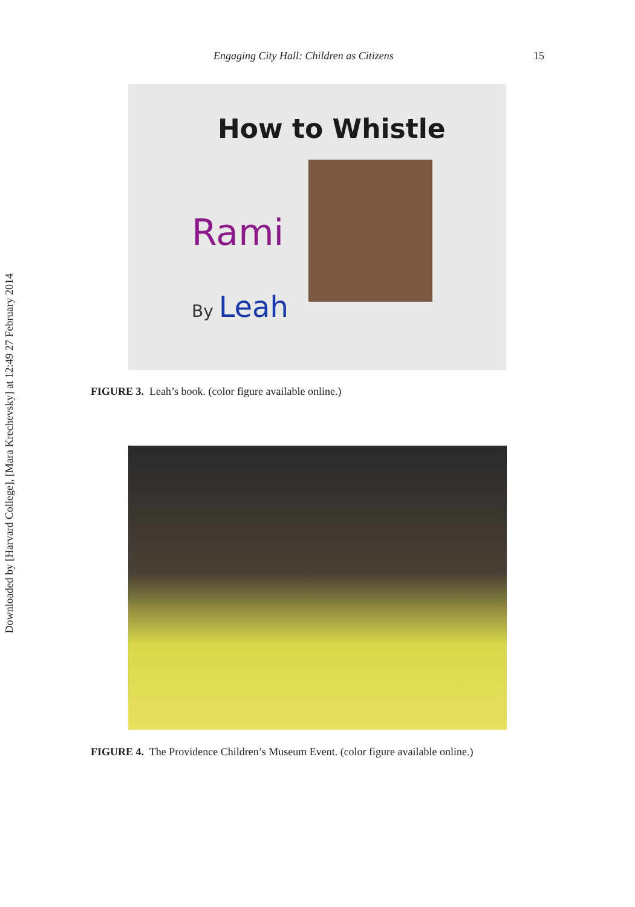Downloaded by [Harvard College], [Mara Krechevsky] at 12:49 27 February 2014
Engaging City Hall: Children as Citizens 15
How to Whistle
Rami
By Leah
FIGURE 3. Leah’s book. (color figure available online.)
FIGURE 4. The Providence Children’s Museum Event. (color figure available online.)